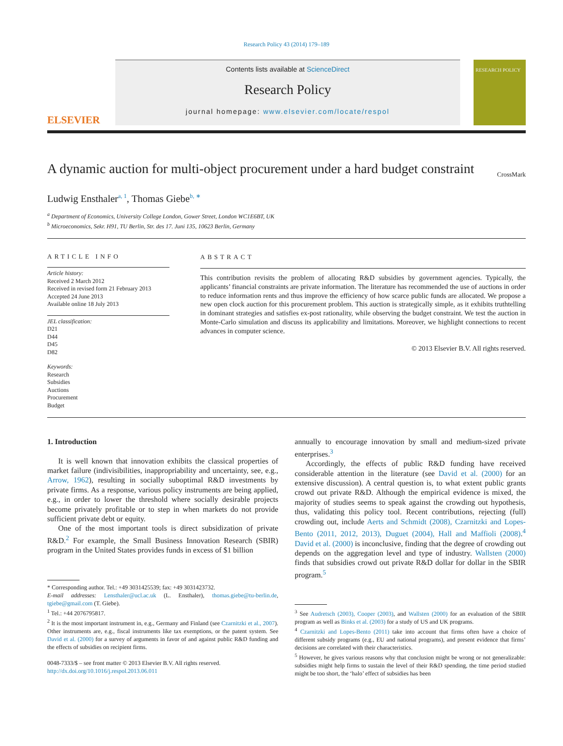Research Policy 43 (2014) 179–189
ELSEVIER
Contents lists available at ScienceDirect
Research Policy
journal homepage: www.elsevier.com/locate/respol
RESEARCH POLICY
A dynamic auction for multi-object procurement under a hard budget constraint CrossMark
Ludwig Ensthaler<sup>a, 1</sup>, Thomas Giebe<sup>b, ∗</sup>
<sup>a</sup> Department of Economics, University College London, Gower Street, London WC1E6BT, UK
<sup>b</sup> Microeconomics, Sekr. H91, TU Berlin, Str. des 17. Juni 135, 10623 Berlin, Germany
ARTICLE INFO
Article history:
Received 2 March 2012
Received in revised form 21 February 2013
Accepted 24 June 2013
Available online 18 July 2013
JEL classification:
D21
D44
D45
D82
Keywords:
Research
Subsidies
Auctions
Procurement
Budget
ABSTRACT
This contribution revisits the problem of allocating R&D subsidies by government agencies. Typically, the applicants’ financial constraints are private information. The literature has recommended the use of auctions in order to reduce information rents and thus improve the efficiency of how scarce public funds are allocated. We propose a new open clock auction for this procurement problem. This auction is strategically simple, as it exhibits truthtelling in dominant strategies and satisfies ex-post rationality, while observing the budget constraint. We test the auction in Monte-Carlo simulation and discuss its applicability and limitations. Moreover, we highlight connections to recent advances in computer science.
© 2013 Elsevier B.V. All rights reserved.
1. Introduction
It is well known that innovation exhibits the classical properties of market failure (indivisibilities, inappropriability and uncertainty, see, e.g., Arrow, 1962), resulting in socially suboptimal R&D investments by private firms. As a response, various policy instruments are being applied, e.g., in order to lower the threshold where socially desirable projects become privately profitable or to step in when markets do not provide sufficient private debt or equity.
One of the most important tools is direct subsidization of private R&D.<sup>2</sup> For example, the Small Business Innovation Research (SBIR) program in the United States provides funds in excess of $1 billion
* Corresponding author. Tel.: +49 3031425539; fax: +49 3031423732.
E-mail addresses: Lensthaler@ucl.ac.uk (L. Ensthaler), thomas.giebe@tu-berlin.de, tgiebe@gmail.com (T. Giebe).
<sup>1</sup> Tel.: +44 2076795817.
<sup>2</sup> It is the most important instrument in, e.g., Germany and Finland (see Czarnitzki et al., 2007). Other instruments are, e.g., fiscal instruments like tax exemptions, or the patent system. See David et al. (2000) for a survey of arguments in favor of and against public R&D funding and the effects of subsidies on recipient firms.
0048-7333/$ – see front matter © 2013 Elsevier B.V. All rights reserved.
http://dx.doi.org/10.1016/j.respol.2013.06.011
annually to encourage innovation by small and medium-sized private enterprises.<sup>3</sup>
Accordingly, the effects of public R&D funding have received considerable attention in the literature (see David et al. (2000) for an extensive discussion). A central question is, to what extent public grants crowd out private R&D. Although the empirical evidence is mixed, the majority of studies seems to speak against the crowding out hypothesis, thus, validating this policy tool. Recent contributions, rejecting (full) crowding out, include Aerts and Schmidt (2008), Czarnitzki and Lopes-Bento (2011, 2012, 2013), Duguet (2004), Hall and Maffioli (2008).<sup>4</sup> David et al. (2000) is inconclusive, finding that the degree of crowding out depends on the aggregation level and type of industry. Wallsten (2000) finds that subsidies crowd out private R&D dollar for dollar in the SBIR program.<sup>5</sup>
<sup>3</sup> See Audretsch (2003), Cooper (2003), and Wallsten (2000) for an evaluation of the SBIR program as well as Binks et al. (2003) for a study of US and UK programs.
<sup>4</sup> Czarnitzki and Lopes-Bento (2011) take into account that firms often have a choice of different subsidy programs (e.g., EU and national programs), and present evidence that firms’ decisions are correlated with their characteristics.
<sup>5</sup> However, he gives various reasons why that conclusion might be wrong or not generalizable: subsidies might help firms to sustain the level of their R&D spending, the time period studied might be too short, the ‘halo’ effect of subsidies has been